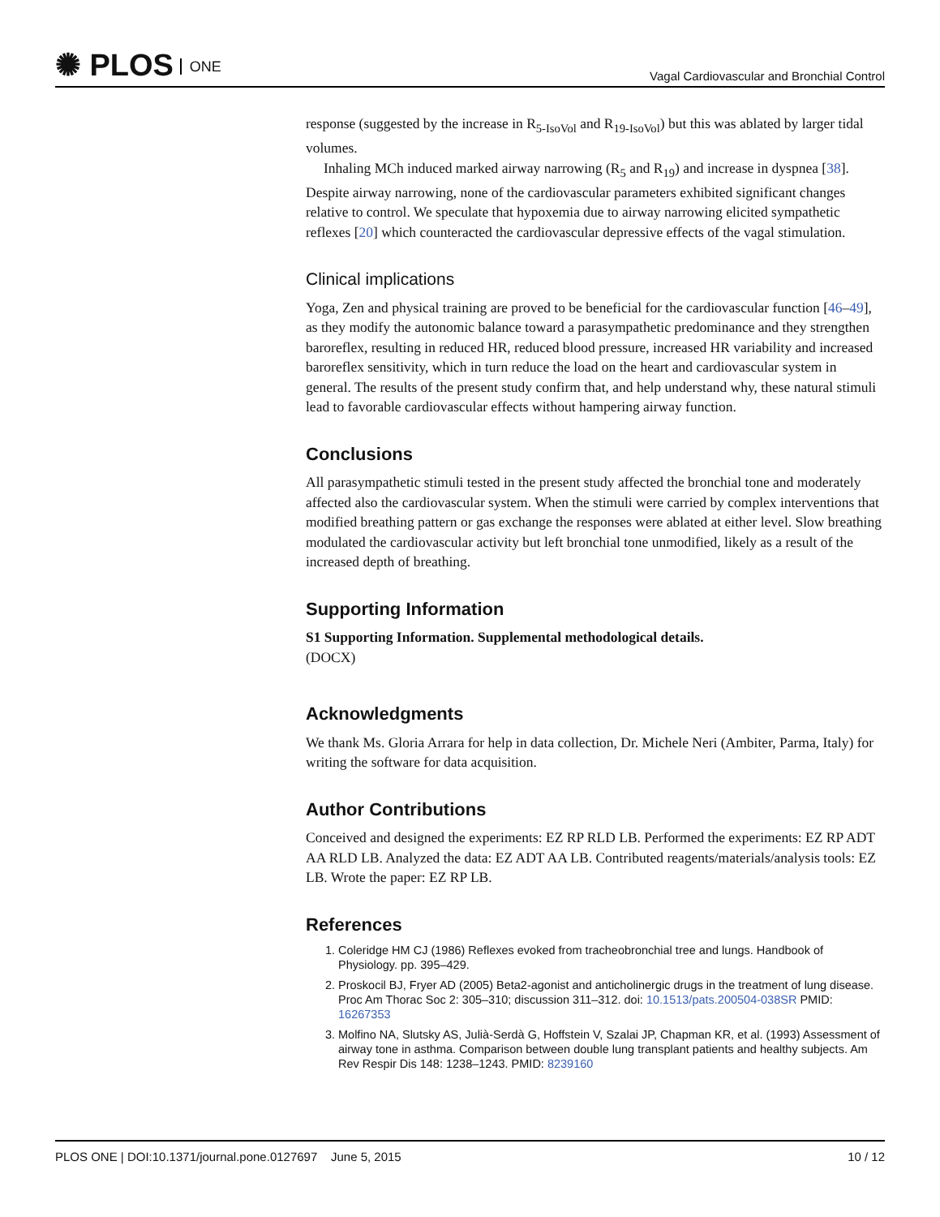✺ PLOS ONE
Vagal Cardiovascular and Bronchial Control
response (suggested by the increase in R<sub>5-IsoVol</sub> and R<sub>19-IsoVol</sub>) but this was ablated by larger tidal volumes.
Inhaling MCh induced marked airway narrowing (R<sub>5</sub> and R<sub>19</sub>) and increase in dyspnea [38]. Despite airway narrowing, none of the cardiovascular parameters exhibited significant changes relative to control. We speculate that hypoxemia due to airway narrowing elicited sympathetic reflexes [20] which counteracted the cardiovascular depressive effects of the vagal stimulation.
Clinical implications
Yoga, Zen and physical training are proved to be beneficial for the cardiovascular function [46–49], as they modify the autonomic balance toward a parasympathetic predominance and they strengthen baroreflex, resulting in reduced HR, reduced blood pressure, increased HR variability and increased baroreflex sensitivity, which in turn reduce the load on the heart and cardiovascular system in general. The results of the present study confirm that, and help understand why, these natural stimuli lead to favorable cardiovascular effects without hampering airway function.
Conclusions
All parasympathetic stimuli tested in the present study affected the bronchial tone and moderately affected also the cardiovascular system. When the stimuli were carried by complex interventions that modified breathing pattern or gas exchange the responses were ablated at either level. Slow breathing modulated the cardiovascular activity but left bronchial tone unmodified, likely as a result of the increased depth of breathing.
Supporting Information
S1 Supporting Information. Supplemental methodological details.
(DOCX)
Acknowledgments
We thank Ms. Gloria Arrara for help in data collection, Dr. Michele Neri (Ambiter, Parma, Italy) for writing the software for data acquisition.
Author Contributions
Conceived and designed the experiments: EZ RP RLD LB. Performed the experiments: EZ RP ADT AA RLD LB. Analyzed the data: EZ ADT AA LB. Contributed reagents/materials/analysis tools: EZ LB. Wrote the paper: EZ RP LB.
References
1. Coleridge HM CJ (1986) Reflexes evoked from tracheobronchial tree and lungs. Handbook of Physiology. pp. 395–429.
2. Proskocil BJ, Fryer AD (2005) Beta2-agonist and anticholinergic drugs in the treatment of lung disease. Proc Am Thorac Soc 2: 305–310; discussion 311–312. doi: 10.1513/pats.200504-038SR PMID: 16267353
3. Molfino NA, Slutsky AS, Julià-Serdà G, Hoffstein V, Szalai JP, Chapman KR, et al. (1993) Assessment of airway tone in asthma. Comparison between double lung transplant patients and healthy subjects. Am Rev Respir Dis 148: 1238–1243. PMID: 8239160
PLOS ONE | DOI:10.1371/journal.pone.0127697 June 5, 2015
10 / 12